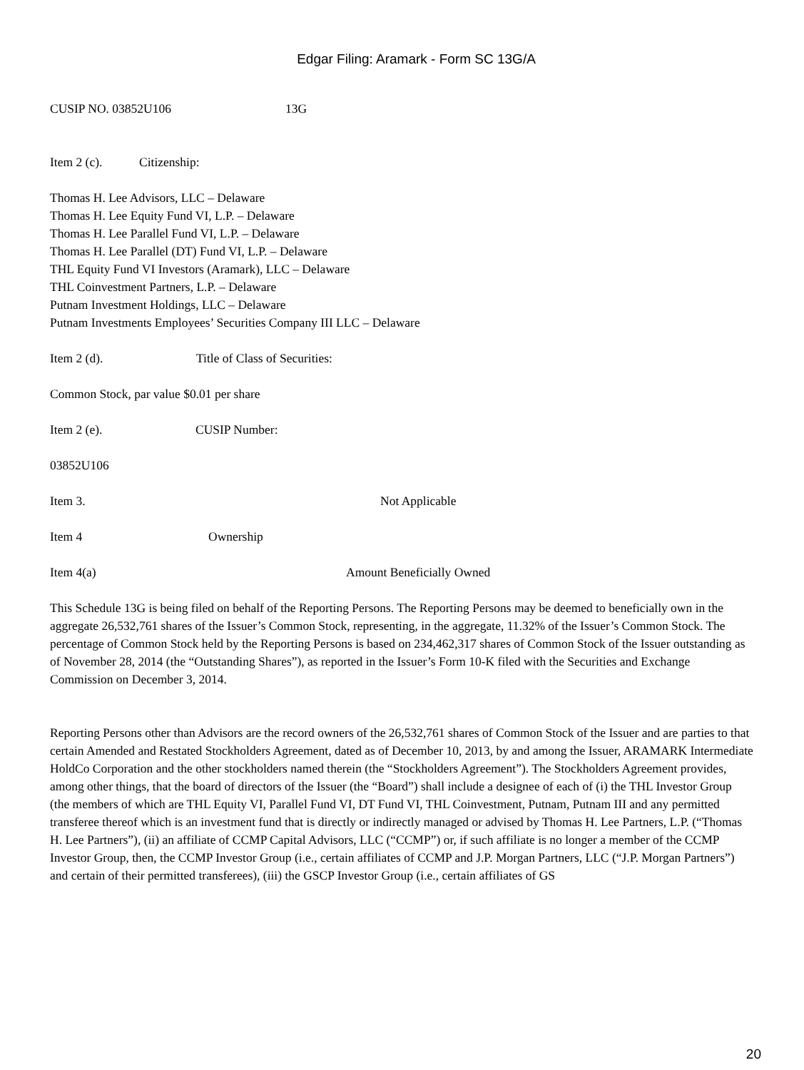Edgar Filing: Aramark - Form SC 13G/A
CUSIP NO. 03852U106 13G
Item 2 (c). Citizenship:
Thomas H. Lee Advisors, LLC – Delaware
Thomas H. Lee Equity Fund VI, L.P. – Delaware
Thomas H. Lee Parallel Fund VI, L.P. – Delaware
Thomas H. Lee Parallel (DT) Fund VI, L.P. – Delaware
THL Equity Fund VI Investors (Aramark), LLC – Delaware
THL Coinvestment Partners, L.P. – Delaware
Putnam Investment Holdings, LLC – Delaware
Putnam Investments Employees’ Securities Company III LLC – Delaware
Item 2 (d). Title of Class of Securities:
Common Stock, par value $0.01 per share
Item 2 (e). CUSIP Number:
03852U106
Item 3. Not Applicable
Item 4 Ownership
Item 4(a) Amount Beneficially Owned
This Schedule 13G is being filed on behalf of the Reporting Persons. The Reporting Persons may be deemed to beneficially own in the aggregate 26,532,761 shares of the Issuer’s Common Stock, representing, in the aggregate, 11.32% of the Issuer’s Common Stock. The percentage of Common Stock held by the Reporting Persons is based on 234,462,317 shares of Common Stock of the Issuer outstanding as of November 28, 2014 (the “Outstanding Shares”), as reported in the Issuer’s Form 10-K filed with the Securities and Exchange Commission on December 3, 2014.
Reporting Persons other than Advisors are the record owners of the 26,532,761 shares of Common Stock of the Issuer and are parties to that certain Amended and Restated Stockholders Agreement, dated as of December 10, 2013, by and among the Issuer, ARAMARK Intermediate HoldCo Corporation and the other stockholders named therein (the “Stockholders Agreement”). The Stockholders Agreement provides, among other things, that the board of directors of the Issuer (the “Board”) shall include a designee of each of (i) the THL Investor Group (the members of which are THL Equity VI, Parallel Fund VI, DT Fund VI, THL Coinvestment, Putnam, Putnam III and any permitted transferee thereof which is an investment fund that is directly or indirectly managed or advised by Thomas H. Lee Partners, L.P. (“Thomas H. Lee Partners”), (ii) an affiliate of CCMP Capital Advisors, LLC (“CCMP”) or, if such affiliate is no longer a member of the CCMP Investor Group, then, the CCMP Investor Group (i.e., certain affiliates of CCMP and J.P. Morgan Partners, LLC (“J.P. Morgan Partners”) and certain of their permitted transferees), (iii) the GSCP Investor Group (i.e., certain affiliates of GS
20